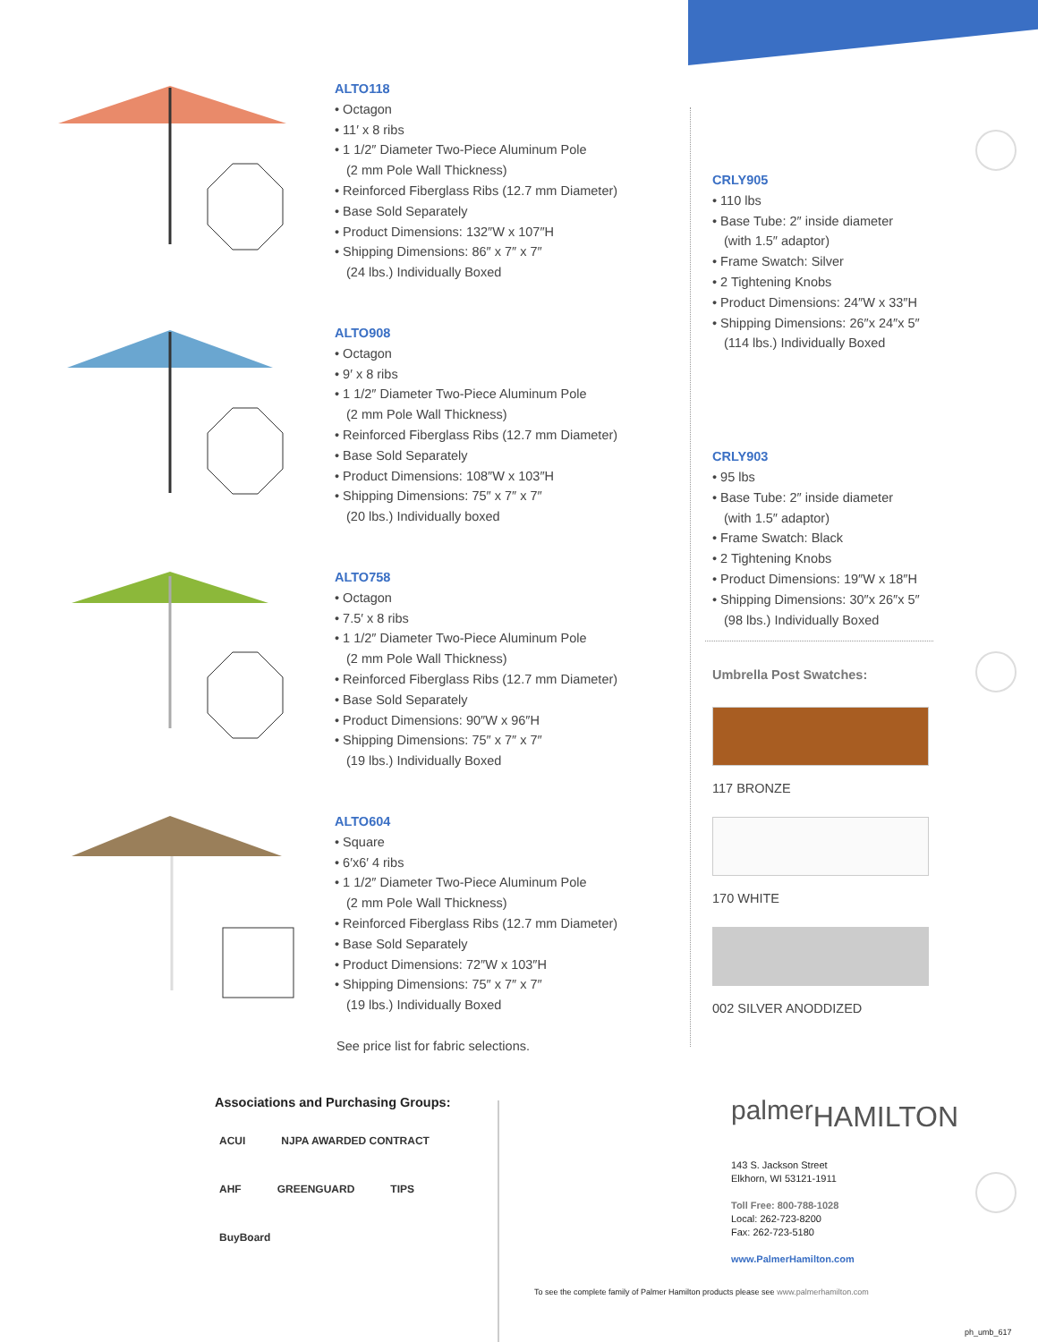ALTO118
• Octagon
• 11′ x 8 ribs
• 1 1/2″ Diameter Two-Piece Aluminum Pole
(2 mm Pole Wall Thickness)
• Reinforced Fiberglass Ribs (12.7 mm Diameter)
• Base Sold Separately
• Product Dimensions: 132″W x 107″H
• Shipping Dimensions: 86″ x 7″ x 7″
(24 lbs.) Individually Boxed
ALTO908
• Octagon
• 9′ x 8 ribs
• 1 1/2″ Diameter Two-Piece Aluminum Pole
(2 mm Pole Wall Thickness)
• Reinforced Fiberglass Ribs (12.7 mm Diameter)
• Base Sold Separately
• Product Dimensions: 108″W x 103″H
• Shipping Dimensions: 75″ x 7″ x 7″
(20 lbs.) Individually boxed
ALTO758
• Octagon
• 7.5′ x 8 ribs
• 1 1/2″ Diameter Two-Piece Aluminum Pole
(2 mm Pole Wall Thickness)
• Reinforced Fiberglass Ribs (12.7 mm Diameter)
• Base Sold Separately
• Product Dimensions: 90″W x 96″H
• Shipping Dimensions: 75″ x 7″ x 7″
(19 lbs.) Individually Boxed
ALTO604
• Square
• 6′x6′ 4 ribs
• 1 1/2″ Diameter Two-Piece Aluminum Pole
(2 mm Pole Wall Thickness)
• Reinforced Fiberglass Ribs (12.7 mm Diameter)
• Base Sold Separately
• Product Dimensions: 72″W x 103″H
• Shipping Dimensions: 75″ x 7″ x 7″
(19 lbs.) Individually Boxed
See price list for fabric selections.
CRLY905
• 110 lbs
• Base Tube: 2″ inside diameter
(with 1.5″ adaptor)
• Frame Swatch: Silver
• 2 Tightening Knobs
• Product Dimensions: 24″W x 33″H
• Shipping Dimensions: 26″x 24″x 5″
(114 lbs.) Individually Boxed
CRLY903
• 95 lbs
• Base Tube: 2″ inside diameter
(with 1.5″ adaptor)
• Frame Swatch: Black
• 2 Tightening Knobs
• Product Dimensions: 19″W x 18″H
• Shipping Dimensions: 30″x 26″x 5″
(98 lbs.) Individually Boxed
Umbrella Post Swatches:
117 BRONZE
170 WHITE
002 SILVER ANODDIZED
Associations and Purchasing Groups:
ACUI NJPA AWARDED CONTRACT AHF GREENGUARD TIPS BuyBoard
palmerHAMILTON
143 S. Jackson Street
Elkhorn, WI 53121-1911
Toll Free: 800-788-1028
Local: 262-723-8200
Fax: 262-723-5180
www.PalmerHamilton.com
To see the complete family of Palmer Hamilton products please see www.palmerhamilton.com
ph_umb_617